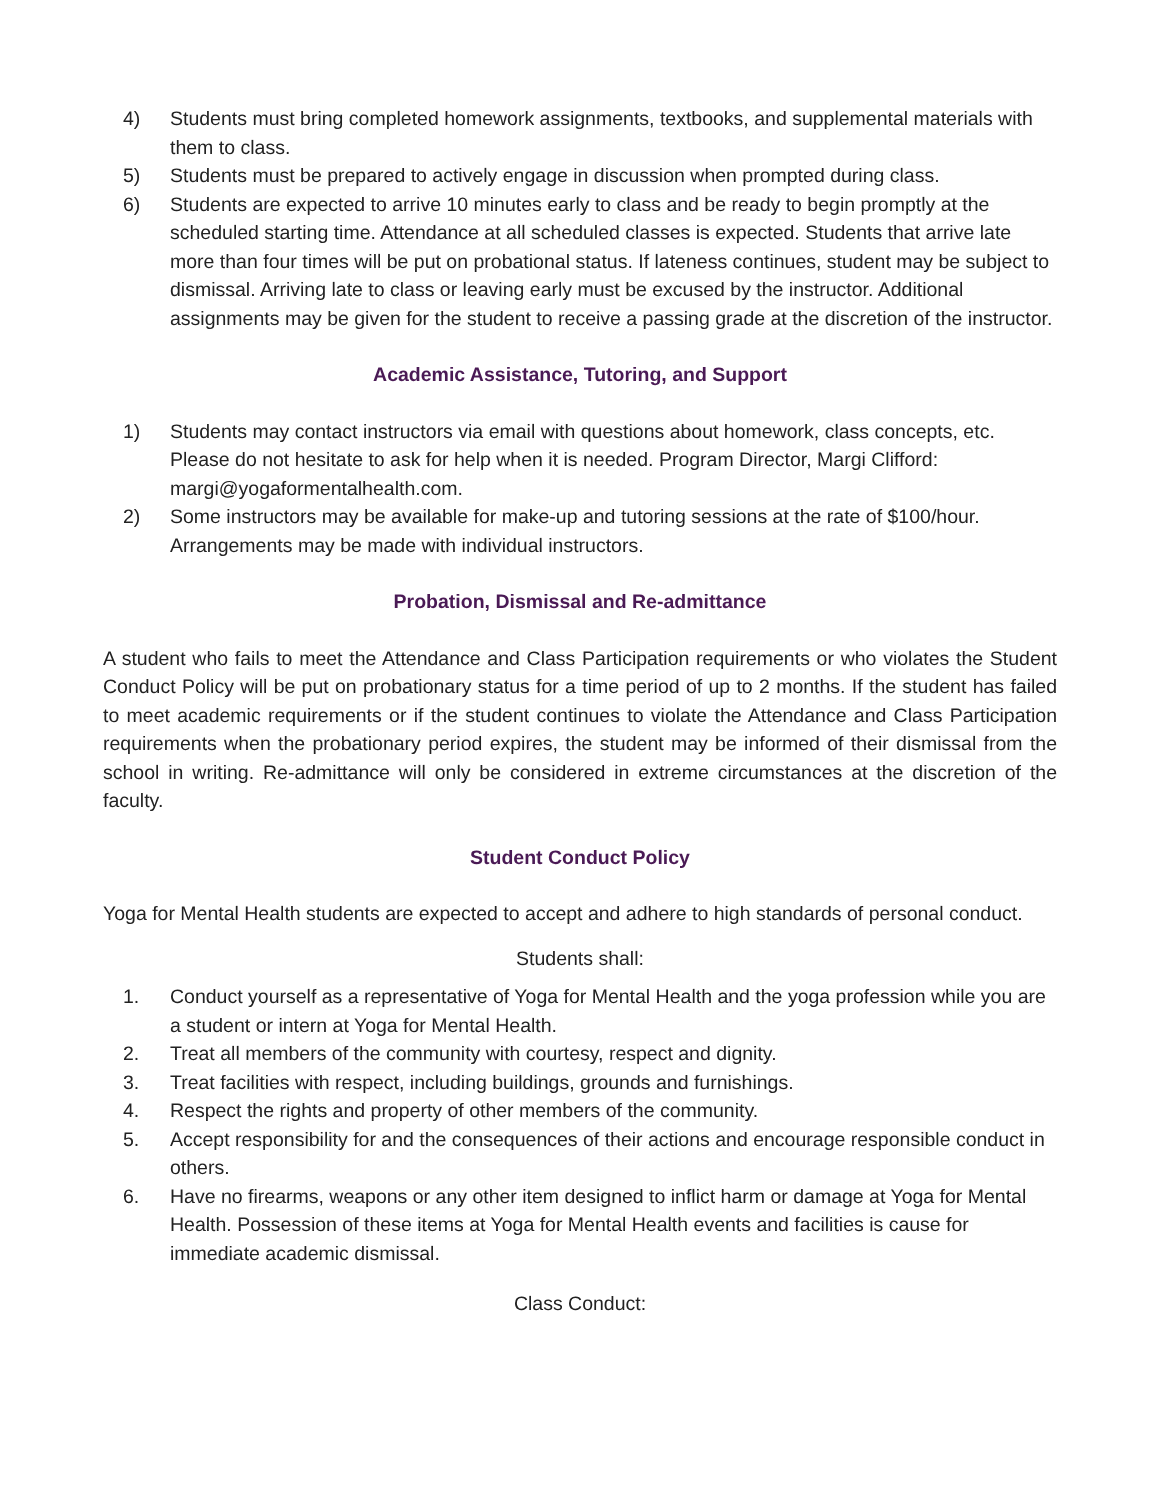4) Students must bring completed homework assignments, textbooks, and supplemental materials with them to class.
5) Students must be prepared to actively engage in discussion when prompted during class.
6) Students are expected to arrive 10 minutes early to class and be ready to begin promptly at the scheduled starting time. Attendance at all scheduled classes is expected. Students that arrive late more than four times will be put on probational status. If lateness continues, student may be subject to dismissal. Arriving late to class or leaving early must be excused by the instructor. Additional assignments may be given for the student to receive a passing grade at the discretion of the instructor.
Academic Assistance, Tutoring, and Support
1) Students may contact instructors via email with questions about homework, class concepts, etc. Please do not hesitate to ask for help when it is needed. Program Director, Margi Clifford: margi@yogaformentalhealth.com.
2) Some instructors may be available for make-up and tutoring sessions at the rate of $100/hour. Arrangements may be made with individual instructors.
Probation, Dismissal and Re-admittance
A student who fails to meet the Attendance and Class Participation requirements or who violates the Student Conduct Policy will be put on probationary status for a time period of up to 2 months. If the student has failed to meet academic requirements or if the student continues to violate the Attendance and Class Participation requirements when the probationary period expires, the student may be informed of their dismissal from the school in writing. Re-admittance will only be considered in extreme circumstances at the discretion of the faculty.
Student Conduct Policy
Yoga for Mental Health students are expected to accept and adhere to high standards of personal conduct.
Students shall:
1. Conduct yourself as a representative of Yoga for Mental Health and the yoga profession while you are a student or intern at Yoga for Mental Health.
2. Treat all members of the community with courtesy, respect and dignity.
3. Treat facilities with respect, including buildings, grounds and furnishings.
4. Respect the rights and property of other members of the community.
5. Accept responsibility for and the consequences of their actions and encourage responsible conduct in others.
6. Have no firearms, weapons or any other item designed to inflict harm or damage at Yoga for Mental Health. Possession of these items at Yoga for Mental Health events and facilities is cause for immediate academic dismissal.
Class Conduct: